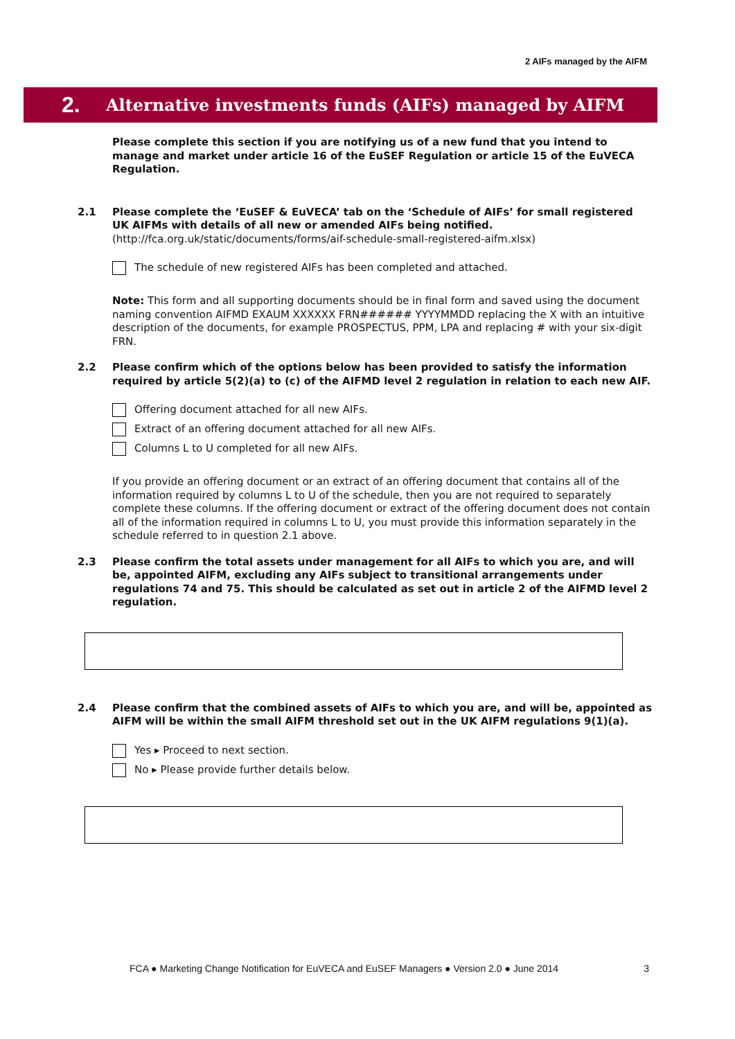2 AIFs managed by the AIFM
2. Alternative investments funds (AIFs) managed by AIFM
Please complete this section if you are notifying us of a new fund that you intend to manage and market under article 16 of the EuSEF Regulation or article 15 of the EuVECA Regulation.
2.1 Please complete the ‘EuSEF & EuVECA’ tab on the ‘Schedule of AIFs’ for small registered UK AIFMs with details of all new or amended AIFs being notified.
(http://fca.org.uk/static/documents/forms/aif-schedule-small-registered-aifm.xlsx)
The schedule of new registered AIFs has been completed and attached.
Note: This form and all supporting documents should be in final form and saved using the document naming convention AIFMD EXAUM XXXXXX FRN###### YYYYMMDD replacing the X with an intuitive description of the documents, for example PROSPECTUS, PPM, LPA and replacing # with your six-digit FRN.
2.2 Please confirm which of the options below has been provided to satisfy the information required by article 5(2)(a) to (c) of the AIFMD level 2 regulation in relation to each new AIF.
Offering document attached for all new AIFs.
Extract of an offering document attached for all new AIFs.
Columns L to U completed for all new AIFs.
If you provide an offering document or an extract of an offering document that contains all of the information required by columns L to U of the schedule, then you are not required to separately complete these columns. If the offering document or extract of the offering document does not contain all of the information required in columns L to U, you must provide this information separately in the schedule referred to in question 2.1 above.
2.3 Please confirm the total assets under management for all AIFs to which you are, and will be, appointed AIFM, excluding any AIFs subject to transitional arrangements under regulations 74 and 75. This should be calculated as set out in article 2 of the AIFMD level 2 regulation.
2.4 Please confirm that the combined assets of AIFs to which you are, and will be, appointed as AIFM will be within the small AIFM threshold set out in the UK AIFM regulations 9(1)(a).
Yes ▸ Proceed to next section.
No ▸ Please provide further details below.
FCA ● Marketing Change Notification for EuVECA and EuSEF Managers ● Version 2.0 ● June 2014 3